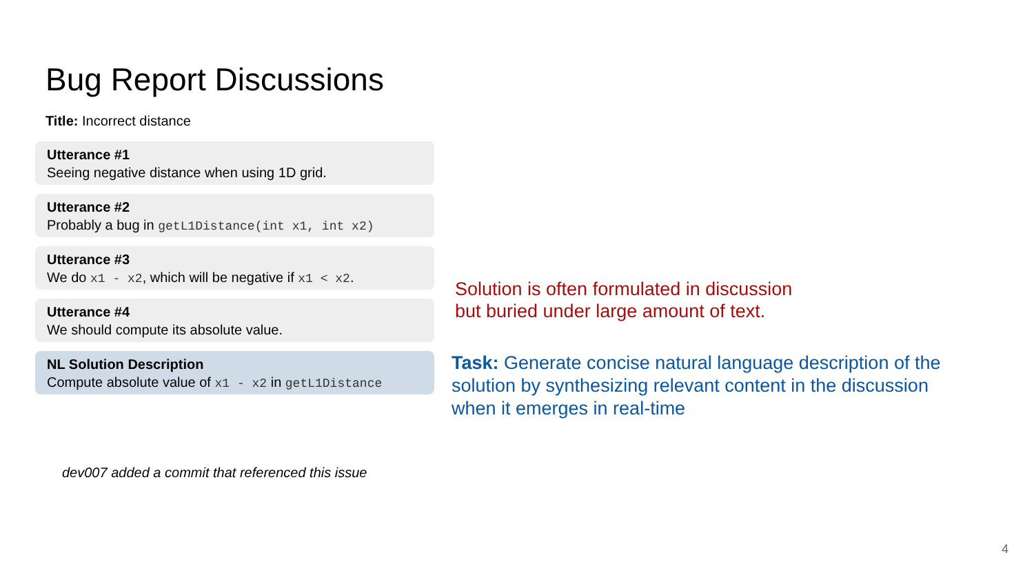Bug Report Discussions
Title: Incorrect distance
Utterance #1
Seeing negative distance when using 1D grid.
Utterance #2
Probably a bug in getL1Distance(int x1, int x2)
Utterance #3
We do x1 - x2, which will be negative if x1 < x2.
Utterance #4
We should compute its absolute value.
NL Solution Description
Compute absolute value of x1 - x2 in getL1Distance
dev007 added a commit that referenced this issue
Solution is often formulated in discussion
but buried under large amount of text.
Task: Generate concise natural language description of the solution by synthesizing relevant content in the discussion when it emerges in real-time
4